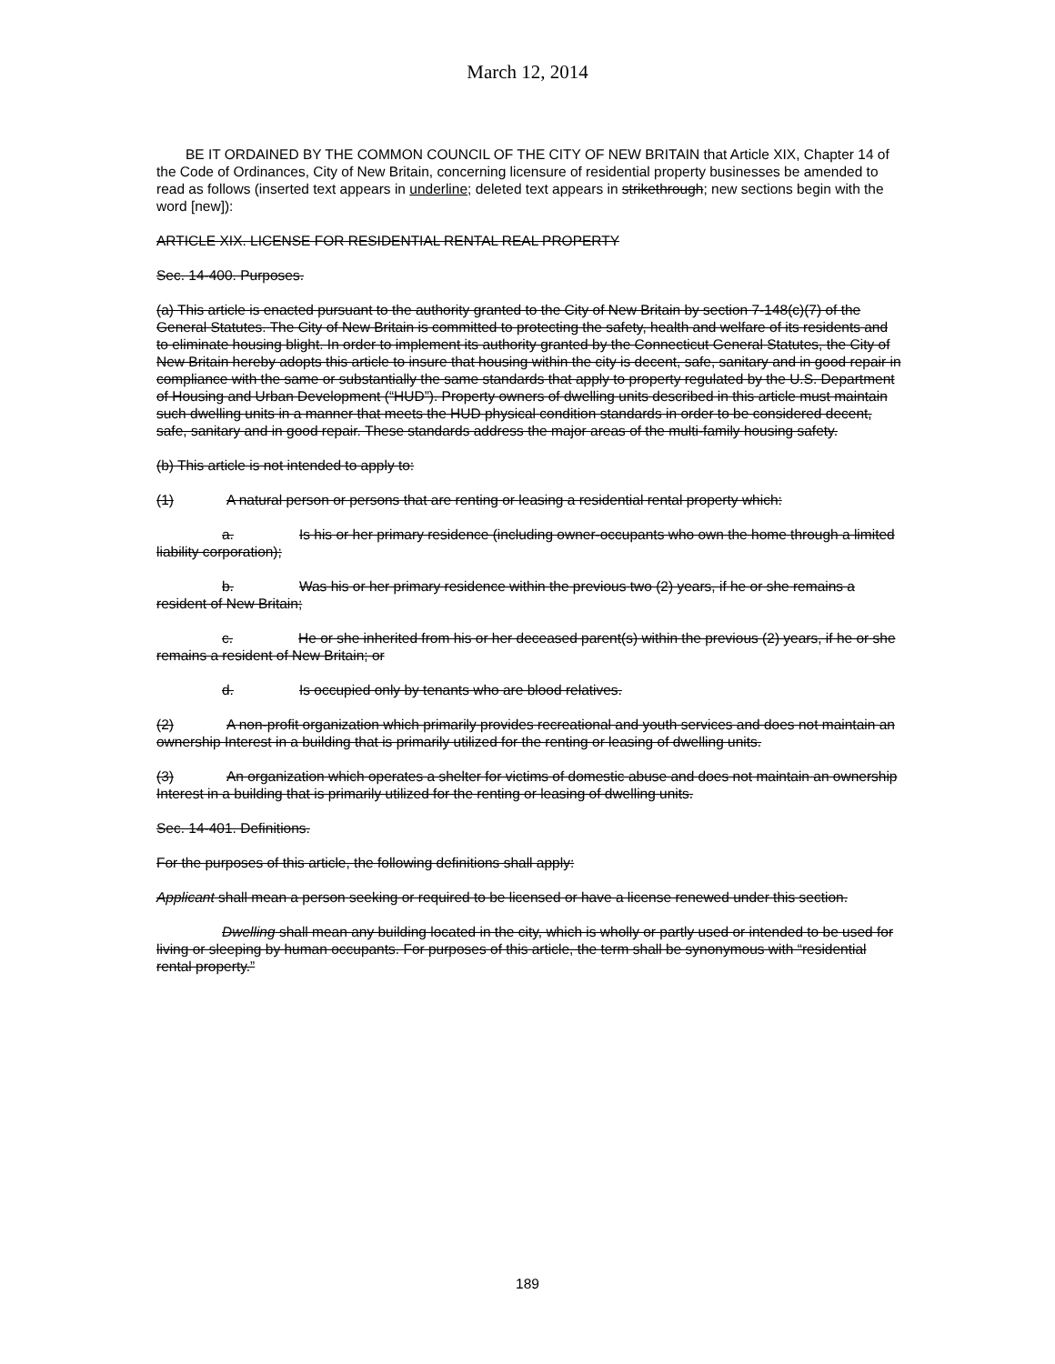March 12, 2014
BE IT ORDAINED BY THE COMMON COUNCIL OF THE CITY OF NEW BRITAIN that Article XIX, Chapter 14 of the Code of Ordinances, City of New Britain, concerning licensure of residential property businesses be amended to read as follows (inserted text appears in underline; deleted text appears in strikethrough; new sections begin with the word [new]):
ARTICLE XIX. LICENSE FOR RESIDENTIAL RENTAL REAL PROPERTY
Sec. 14-400. Purposes.
(a) This article is enacted pursuant to the authority granted to the City of New Britain by section 7-148(c)(7) of the General Statutes. The City of New Britain is committed to protecting the safety, health and welfare of its residents and to eliminate housing blight. In order to implement its authority granted by the Connecticut General Statutes, the City of New Britain hereby adopts this article to insure that housing within the city is decent, safe, sanitary and in good repair in compliance with the same or substantially the same standards that apply to property regulated by the U.S. Department of Housing and Urban Development (“HUD”). Property owners of dwelling units described in this article must maintain such dwelling units in a manner that meets the HUD physical condition standards in order to be considered decent, safe, sanitary and in good repair. These standards address the major areas of the multi-family housing safety.
(b) This article is not intended to apply to:
(1) A natural person or persons that are renting or leasing a residential rental property which:
a. Is his or her primary residence (including owner-occupants who own the home through a limited liability corporation);
b. Was his or her primary residence within the previous two (2) years, if he or she remains a resident of New Britain;
c. He or she inherited from his or her deceased parent(s) within the previous (2) years, if he or she remains a resident of New Britain; or
d. Is occupied only by tenants who are blood relatives.
(2) A non-profit organization which primarily provides recreational and youth services and does not maintain an ownership Interest in a building that is primarily utilized for the renting or leasing of dwelling units.
(3) An organization which operates a shelter for victims of domestic abuse and does not maintain an ownership Interest in a building that is primarily utilized for the renting or leasing of dwelling units.
Sec. 14-401. Definitions.
For the purposes of this article, the following definitions shall apply:
Applicant shall mean a person seeking or required to be licensed or have a license renewed under this section.
Dwelling shall mean any building located in the city, which is wholly or partly used or intended to be used for living or sleeping by human occupants. For purposes of this article, the term shall be synonymous with “residential rental property.”
189